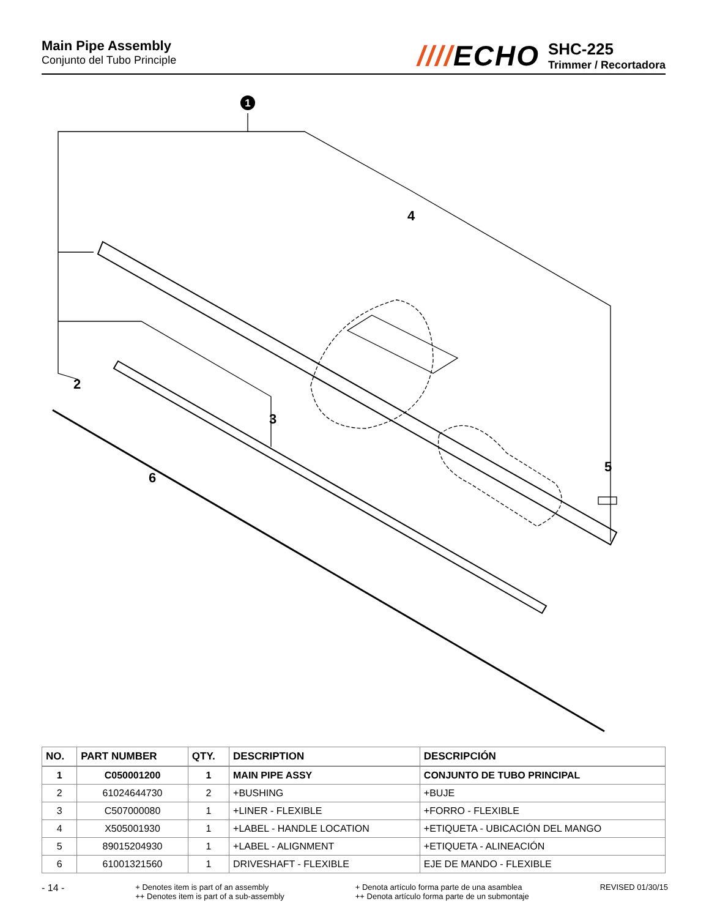Main Pipe Assembly
Conjunto del Tubo Principle
////ECHO
SHC-225
Trimmer / Recortadora
1
4
2
3
5
6
| NO. | PART NUMBER | QTY. | DESCRIPTION | DESCRIPCIÓN |
| --- | --- | --- | --- | --- |
| 1 | C050001200 | 1 | MAIN PIPE ASSY | CONJUNTO DE TUBO PRINCIPAL |
| 2 | 61024644730 | 2 | +BUSHING | +BUJE |
| 3 | C507000080 | 1 | +LINER - FLEXIBLE | +FORRO - FLEXIBLE |
| 4 | X505001930 | 1 | +LABEL - HANDLE LOCATION | +ETIQUETA - UBICACIÓN DEL MANGO |
| 5 | 89015204930 | 1 | +LABEL - ALIGNMENT | +ETIQUETA - ALINEACIÓN |
| 6 | 61001321560 | 1 | DRIVESHAFT - FLEXIBLE | EJE DE MANDO - FLEXIBLE |
- 14 -
+ Denotes item is part of an assembly
++ Denotes item is part of a sub-assembly
+ Denota artículo forma parte de una asamblea
++ Denota artículo forma parte de un submontaje
REVISED 01/30/15